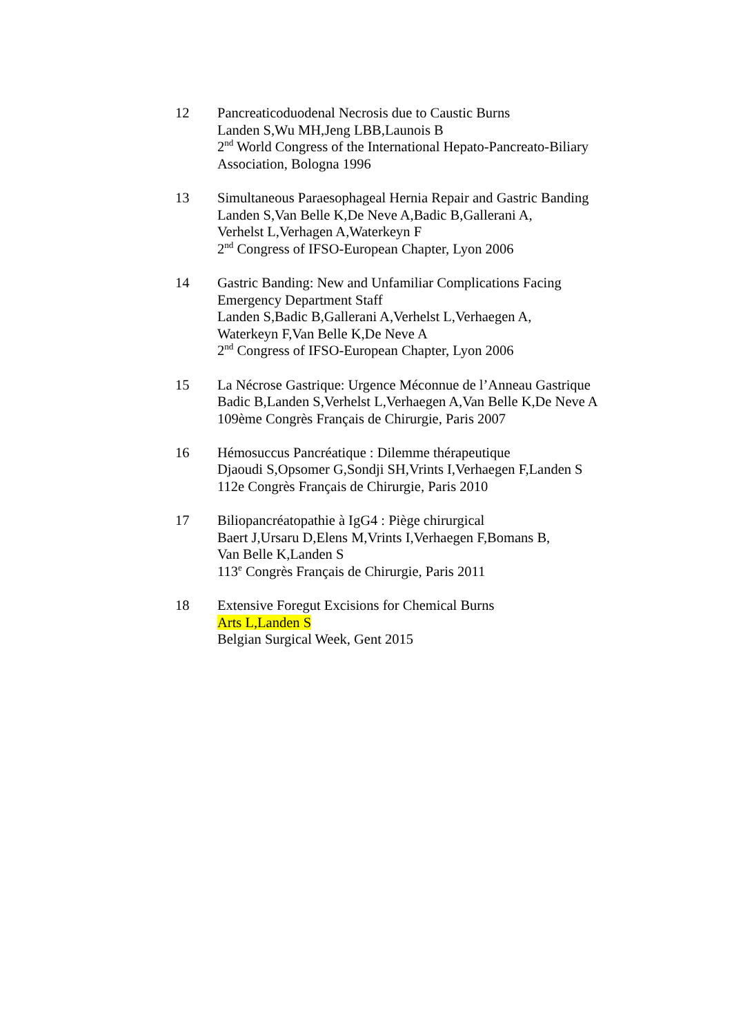12 Pancreaticoduodenal Necrosis due to Caustic Burns
Landen S,Wu MH,Jeng LBB,Launois B
2<sup>nd</sup> World Congress of the International Hepato-Pancreato-Biliary Association, Bologna 1996
13 Simultaneous Paraesophageal Hernia Repair and Gastric Banding
Landen S,Van Belle K,De Neve A,Badic B,Gallerani A,
Verhelst L,Verhagen A,Waterkeyn F
2<sup>nd</sup> Congress of IFSO-European Chapter, Lyon 2006
14 Gastric Banding: New and Unfamiliar Complications Facing
Emergency Department Staff
Landen S,Badic B,Gallerani A,Verhelst L,Verhaegen A,
Waterkeyn F,Van Belle K,De Neve A
2<sup>nd</sup> Congress of IFSO-European Chapter, Lyon 2006
15 La Nécrose Gastrique: Urgence Méconnue de l’Anneau Gastrique
Badic B,Landen S,Verhelst L,Verhaegen A,Van Belle K,De Neve A
109ème Congrès Français de Chirurgie, Paris 2007
16 Hémosuccus Pancréatique : Dilemme thérapeutique
Djaoudi S,Opsomer G,Sondji SH,Vrints I,Verhaegen F,Landen S
112e Congrès Français de Chirurgie, Paris 2010
17 Biliopancréatopathie à IgG4 : Piège chirurgical
Baert J,Ursaru D,Elens M,Vrints I,Verhaegen F,Bomans B,
Van Belle K,Landen S
113<sup>e</sup> Congrès Français de Chirurgie, Paris 2011
18 Extensive Foregut Excisions for Chemical Burns
Arts L,Landen S
Belgian Surgical Week, Gent 2015